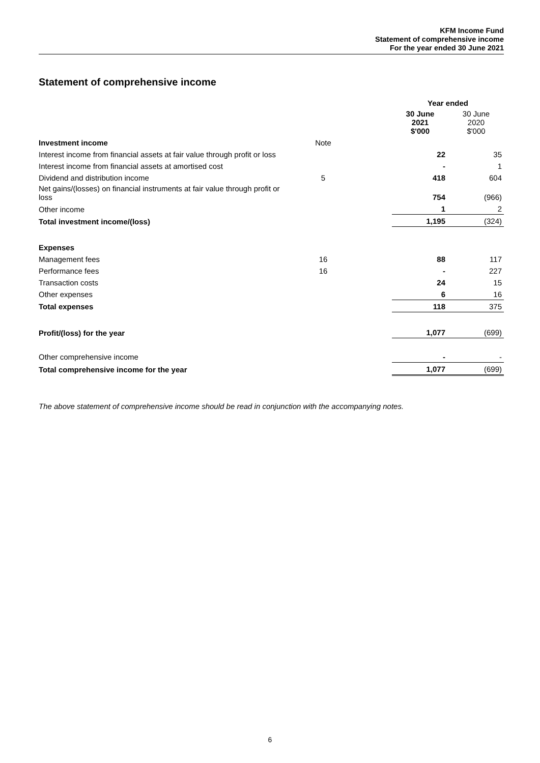KFM Income Fund
Statement of comprehensive income
For the year ended 30 June 2021
Statement of comprehensive income
| | | | Year ended | |
| | | | 30 June 2021 $'000 | 30 June 2020 $'000 |
| Investment income | Note | | | |
| Interest income from financial assets at fair value through profit or loss | | | 22 | 35 |
| Interest income from financial assets at amortised cost | | | - | 1 |
| Dividend and distribution income | 5 | | 418 | 604 |
| Net gains/(losses) on financial instruments at fair value through profit or loss | | | 754 | (966) |
| Other income | | | 1 | 2 |
| Total investment income/(loss) | | | 1,195 | (324) |
| Expenses | | | | |
| Management fees | 16 | | 88 | 117 |
| Performance fees | 16 | | - | 227 |
| Transaction costs | | | 24 | 15 |
| Other expenses | | | 6 | 16 |
| Total expenses | | | 118 | 375 |
| Profit/(loss) for the year | | | 1,077 | (699) |
| Other comprehensive income | | | - | - |
| Total comprehensive income for the year | | | 1,077 | (699) |
The above statement of comprehensive income should be read in conjunction with the accompanying notes.
6